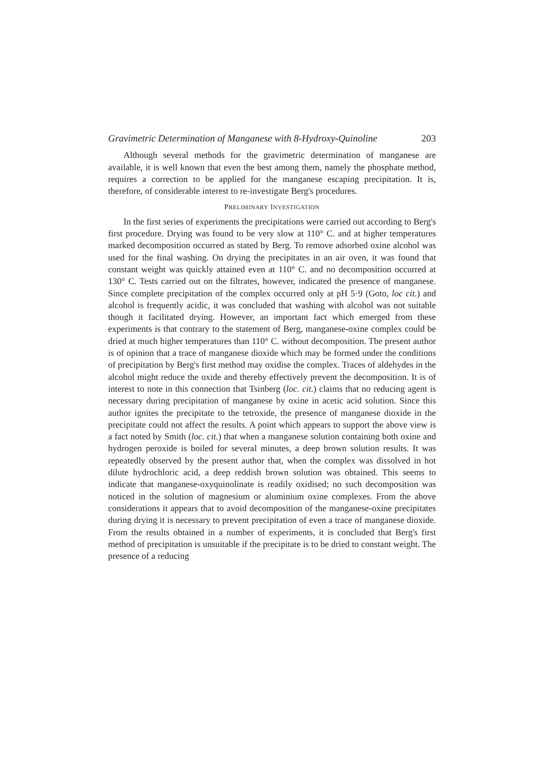Gravimetric Determination of Manganese with 8-Hydroxy-Quinoline 203
Although several methods for the gravimetric determination of manganese are available, it is well known that even the best among them, namely the phosphate method, requires a correction to be applied for the manganese escaping precipitation. It is, therefore, of considerable interest to re-investigate Berg's procedures.
PRELIMINARY INVESTIGATION
In the first series of experiments the precipitations were carried out according to Berg's first procedure. Drying was found to be very slow at 110° C. and at higher temperatures marked decomposition occurred as stated by Berg. To remove adsorbed oxine alcohol was used for the final washing. On drying the precipitates in an air oven, it was found that constant weight was quickly attained even at 110° C. and no decomposition occurred at 130° C. Tests carried out on the filtrates, however, indicated the presence of manganese. Since complete precipitation of the complex occurred only at pH 5·9 (Goto, loc cit.) and alcohol is frequently acidic, it was concluded that washing with alcohol was not suitable though it facilitated drying. However, an important fact which emerged from these experiments is that contrary to the statement of Berg, manganese-oxine complex could be dried at much higher temperatures than 110° C. without decomposition. The present author is of opinion that a trace of manganese dioxide which may be formed under the conditions of precipitation by Berg's first method may oxidise the complex. Traces of aldehydes in the alcohol might reduce the oxide and thereby effectively prevent the decomposition. It is of interest to note in this connection that Tsinberg (loc. cit.) claims that no reducing agent is necessary during precipitation of manganese by oxine in acetic acid solution. Since this author ignites the precipitate to the tetroxide, the presence of manganese dioxide in the precipitate could not affect the results. A point which appears to support the above view is a fact noted by Smith (loc. cit.) that when a manganese solution containing both oxine and hydrogen peroxide is boiled for several minutes, a deep brown solution results. It was repeatedly observed by the present author that, when the complex was dissolved in hot dilute hydrochloric acid, a deep reddish brown solution was obtained. This seems to indicate that manganese-oxyquinolinate is readily oxidised; no such decomposition was noticed in the solution of magnesium or aluminium oxine complexes. From the above considerations it appears that to avoid decomposition of the manganese-oxine precipitates during drying it is necessary to prevent precipitation of even a trace of manganese dioxide. From the results obtained in a number of experiments, it is concluded that Berg's first method of precipitation is unsuitable if the precipitate is to be dried to constant weight. The presence of a reducing